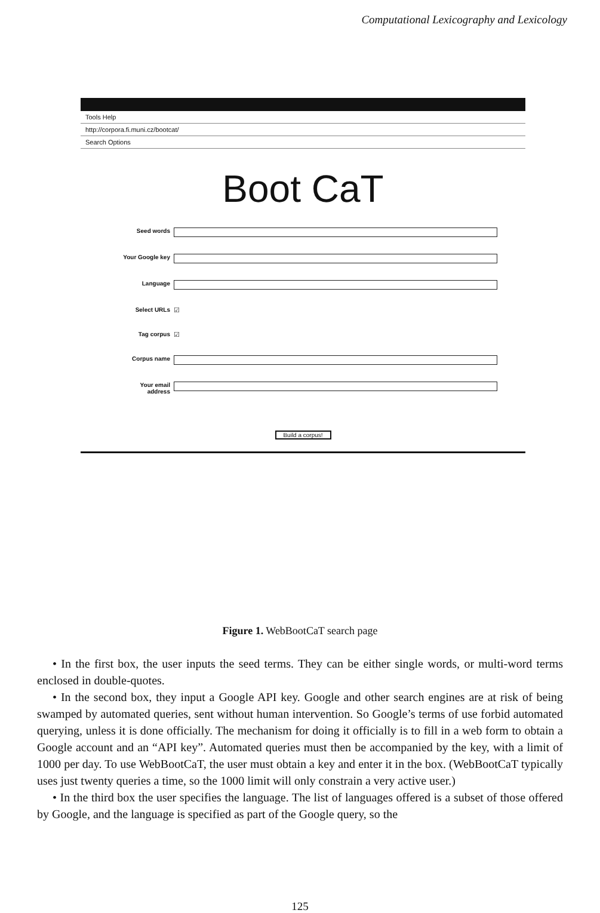Computational Lexicography and Lexicology
Tools Help
http://corpora.fi.muni.cz/bootcat/
Search Options
Boot CaT
Seed words
Your Google key
Language
Select URLs ☑
Tag corpus ☑
Corpus name
Your email address
Build a corpus!
Figure 1. WebBootCaT search page
• In the first box, the user inputs the seed terms. They can be either single words, or multi-word terms enclosed in double-quotes.
• In the second box, they input a Google API key. Google and other search engines are at risk of being swamped by automated queries, sent without human intervention. So Google’s terms of use forbid automated querying, unless it is done officially. The mechanism for doing it officially is to fill in a web form to obtain a Google account and an “API key”. Automated queries must then be accompanied by the key, with a limit of 1000 per day. To use WebBootCaT, the user must obtain a key and enter it in the box. (WebBootCaT typically uses just twenty queries a time, so the 1000 limit will only constrain a very active user.)
• In the third box the user specifies the language. The list of languages offered is a subset of those offered by Google, and the language is specified as part of the Google query, so the
125